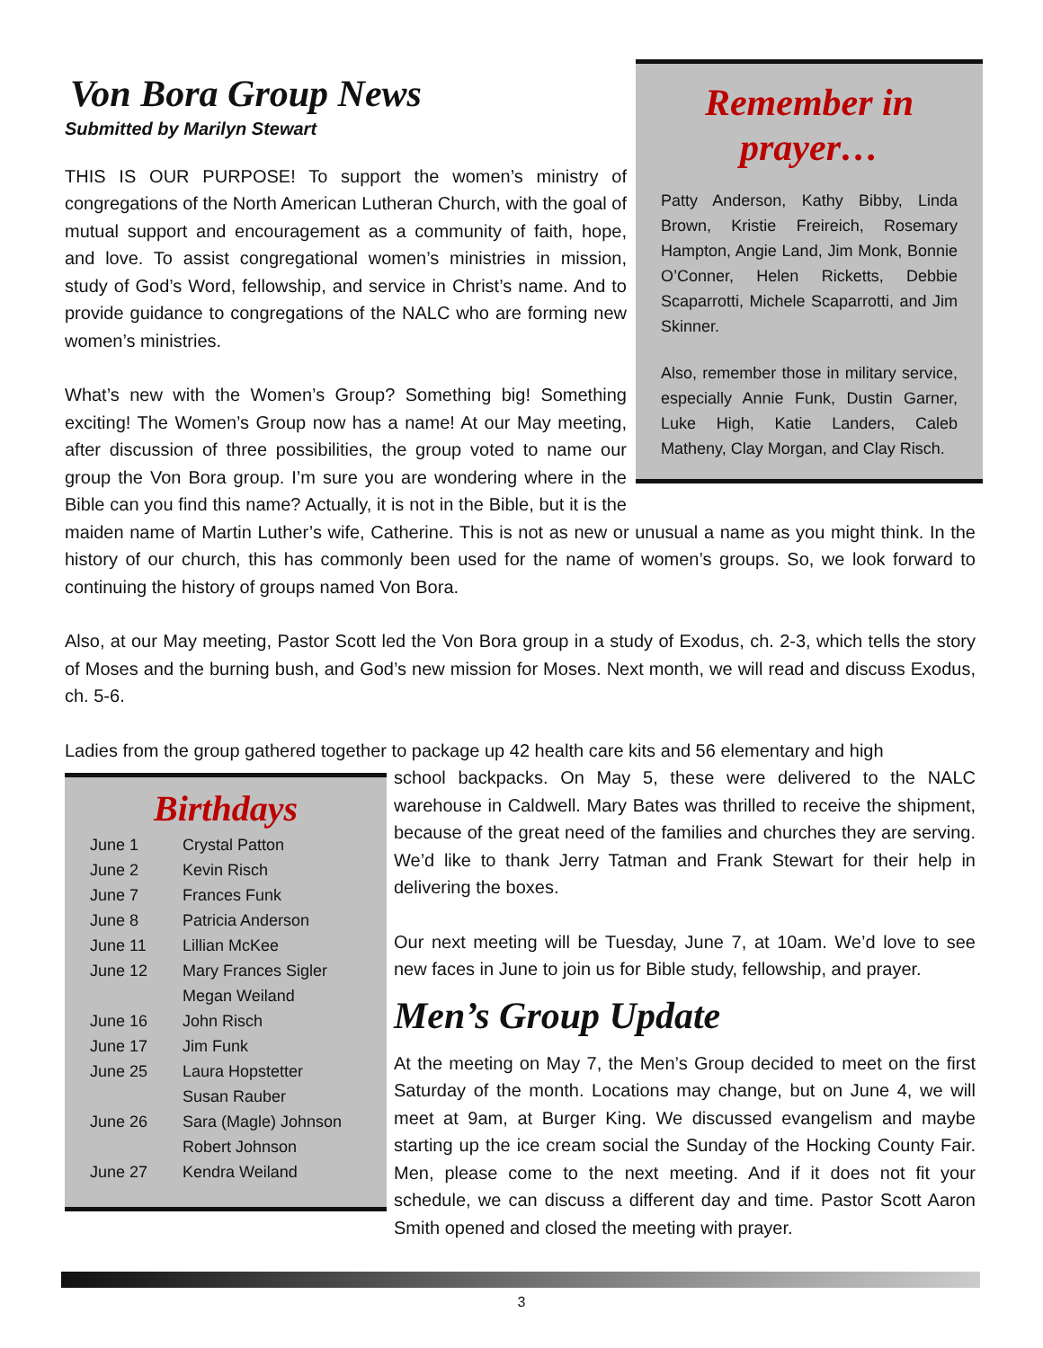Remember in prayer…
Patty Anderson, Kathy Bibby, Linda Brown, Kristie Freireich, Rosemary Hampton, Angie Land, Jim Monk, Bonnie O’Conner, Helen Ricketts, Debbie Scaparrotti, Michele Scaparrotti, and Jim Skinner.
Also, remember those in military service, especially Annie Funk, Dustin Garner, Luke High, Katie Landers, Caleb Matheny, Clay Morgan, and Clay Risch.
Von Bora Group News
Submitted by Marilyn Stewart
THIS IS OUR PURPOSE! To support the women’s ministry of congregations of the North American Lutheran Church, with the goal of mutual support and encouragement as a community of faith, hope, and love. To assist congregational women’s ministries in mission, study of God’s Word, fellowship, and service in Christ’s name. And to provide guidance to congregations of the NALC who are forming new women’s ministries.
What’s new with the Women’s Group? Something big! Something exciting! The Women’s Group now has a name! At our May meeting, after discussion of three possibilities, the group voted to name our group the Von Bora group. I’m sure you are wondering where in the Bible can you find this name? Actually, it is not in the Bible, but it is the maiden name of Martin Luther’s wife, Catherine. This is not as new or unusual a name as you might think. In the history of our church, this has commonly been used for the name of women’s groups. So, we look forward to continuing the history of groups named Von Bora.
Also, at our May meeting, Pastor Scott led the Von Bora group in a study of Exodus, ch. 2-3, which tells the story of Moses and the burning bush, and God’s new mission for Moses. Next month, we will read and discuss Exodus, ch. 5-6.
Ladies from the group gathered together to package up 42 health care kits and 56 elementary and high
Birthdays
| June 1 | Crystal Patton |
| June 2 | Kevin Risch |
| June 7 | Frances Funk |
| June 8 | Patricia Anderson |
| June 11 | Lillian McKee |
| June 12 | Mary Frances Sigler |
| | Megan Weiland |
| June 16 | John Risch |
| June 17 | Jim Funk |
| June 25 | Laura Hopstetter |
| | Susan Rauber |
| June 26 | Sara (Magle) Johnson |
| | Robert Johnson |
| June 27 | Kendra Weiland |
school backpacks. On May 5, these were delivered to the NALC warehouse in Caldwell. Mary Bates was thrilled to receive the shipment, because of the great need of the families and churches they are serving. We’d like to thank Jerry Tatman and Frank Stewart for their help in delivering the boxes.
Our next meeting will be Tuesday, June 7, at 10am. We’d love to see new faces in June to join us for Bible study, fellowship, and prayer.
Men’s Group Update
At the meeting on May 7, the Men’s Group decided to meet on the first Saturday of the month. Locations may change, but on June 4, we will meet at 9am, at Burger King. We discussed evangelism and maybe starting up the ice cream social the Sunday of the Hocking County Fair. Men, please come to the next meeting. And if it does not fit your schedule, we can discuss a different day and time. Pastor Scott Aaron Smith opened and closed the meeting with prayer.
3